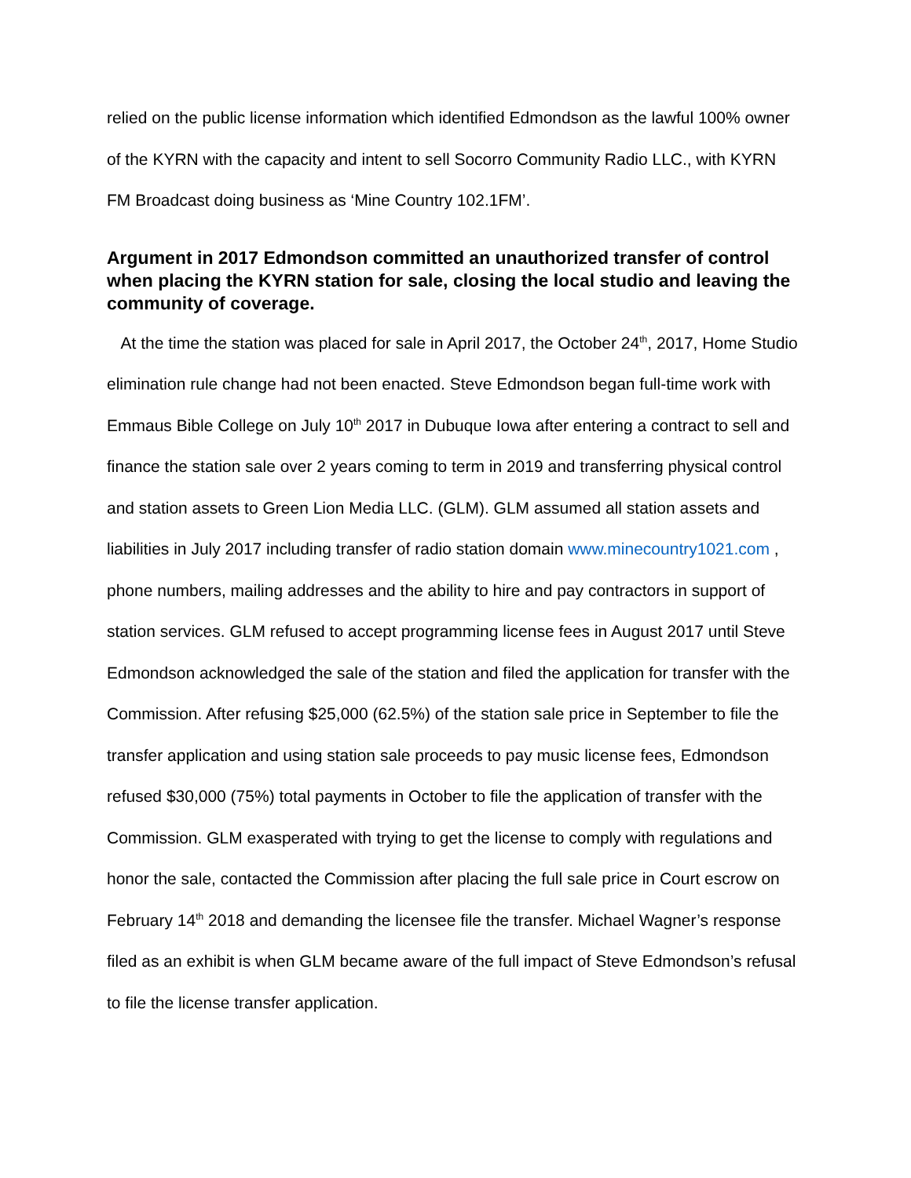relied on the public license information which identified Edmondson as the lawful 100% owner of the KYRN with the capacity and intent to sell Socorro Community Radio LLC., with KYRN FM Broadcast doing business as ‘Mine Country 102.1FM’.
Argument in 2017 Edmondson committed an unauthorized transfer of control when placing the KYRN station for sale, closing the local studio and leaving the community of coverage.
At the time the station was placed for sale in April 2017, the October 24<sup>th</sup>, 2017, Home Studio elimination rule change had not been enacted. Steve Edmondson began full-time work with Emmaus Bible College on July 10<sup>th</sup> 2017 in Dubuque Iowa after entering a contract to sell and finance the station sale over 2 years coming to term in 2019 and transferring physical control and station assets to Green Lion Media LLC. (GLM). GLM assumed all station assets and liabilities in July 2017 including transfer of radio station domain www.minecountry1021.com , phone numbers, mailing addresses and the ability to hire and pay contractors in support of station services. GLM refused to accept programming license fees in August 2017 until Steve Edmondson acknowledged the sale of the station and filed the application for transfer with the Commission. After refusing $25,000 (62.5%) of the station sale price in September to file the transfer application and using station sale proceeds to pay music license fees, Edmondson refused $30,000 (75%) total payments in October to file the application of transfer with the Commission. GLM exasperated with trying to get the license to comply with regulations and honor the sale, contacted the Commission after placing the full sale price in Court escrow on February 14<sup>th</sup> 2018 and demanding the licensee file the transfer. Michael Wagner’s response filed as an exhibit is when GLM became aware of the full impact of Steve Edmondson’s refusal to file the license transfer application.